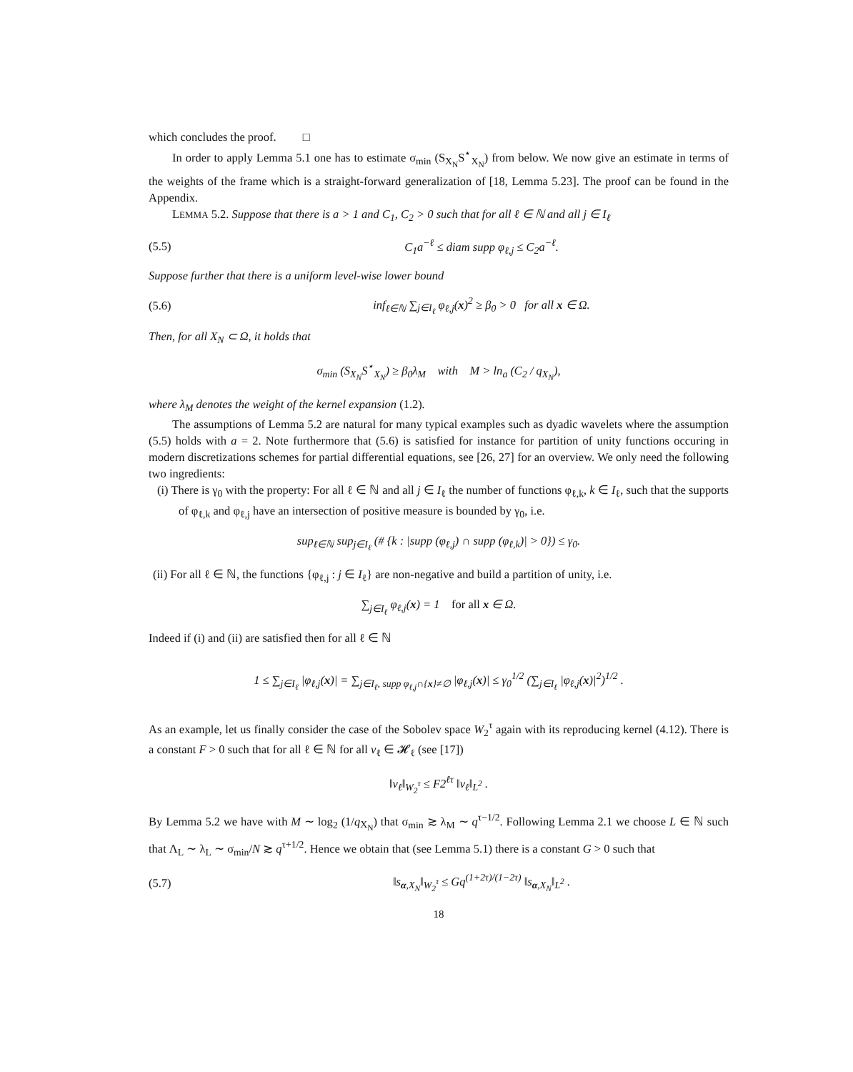which concludes the proof. □
In order to apply Lemma 5.1 one has to estimate σ<sub>min</sub> (S<sub>X<sub>N</sub></sub>S<sup>⋆</sup><sub>X<sub>N</sub></sub>) from below. We now give an estimate in terms of the weights of the frame which is a straight-forward generalization of [18, Lemma 5.23]. The proof can be found in the Appendix.
LEMMA 5.2. Suppose that there is a > 1 and C<sub>1</sub>, C<sub>2</sub> > 0 such that for all ℓ ∈ ℕ and all j ∈ I<sub>ℓ</sub>
(5.5) C<sub>1</sub>a<sup>−ℓ</sup> ≤ diam supp φ<sub>ℓ,j</sub> ≤ C<sub>2</sub>a<sup>−ℓ</sup>.
Suppose further that there is a uniform level-wise lower bound
(5.6) inf<sub>ℓ∈ℕ</sub> ∑<sub>j∈I<sub>ℓ</sub></sub> φ<sub>ℓ,j</sub>(x)<sup>2</sup> ≥ β<sub>0</sub> > 0 for all x ∈ Ω.
Then, for all X<sub>N</sub> ⊂ Ω, it holds that
σ<sub>min</sub> (S<sub>X<sub>N</sub></sub>S<sup>⋆</sup><sub>X<sub>N</sub></sub>) ≥ β<sub>0</sub>λ<sub>M</sub> with M > ln<sub>a</sub> (C<sub>2</sub> / q<sub>X<sub>N</sub></sub>),
where λ<sub>M</sub> denotes the weight of the kernel expansion (1.2).
The assumptions of Lemma 5.2 are natural for many typical examples such as dyadic wavelets where the assumption (5.5) holds with a = 2. Note furthermore that (5.6) is satisfied for instance for partition of unity functions occuring in modern discretizations schemes for partial differential equations, see [26, 27] for an overview. We only need the following two ingredients:
(i) There is γ<sub>0</sub> with the property: For all ℓ ∈ ℕ and all j ∈ I<sub>ℓ</sub> the number of functions φ<sub>ℓ,k</sub>, k ∈ I<sub>ℓ</sub>, such that the supports of φ<sub>ℓ,k</sub> and φ<sub>ℓ,j</sub> have an intersection of positive measure is bounded by γ<sub>0</sub>, i.e.
sup<sub>ℓ∈ℕ</sub> sup<sub>j∈I<sub>ℓ</sub></sub> (# {k : |supp (φ<sub>ℓ,j</sub>) ∩ supp (φ<sub>ℓ,k</sub>)| > 0}) ≤ γ<sub>0</sub>.
(ii) For all ℓ ∈ ℕ, the functions {φ<sub>ℓ,j</sub> : j ∈ I<sub>ℓ</sub>} are non-negative and build a partition of unity, i.e.
∑<sub>j∈I<sub>ℓ</sub></sub> φ<sub>ℓ,j</sub>(x) = 1 for all x ∈ Ω.
Indeed if (i) and (ii) are satisfied then for all ℓ ∈ ℕ
1 ≤ ∑<sub>j∈I<sub>ℓ</sub></sub> |φ<sub>ℓ,j</sub>(x)| = ∑<sub>j∈I<sub>ℓ</sub>, supp φ<sub>ℓ,j</sub>∩{x}≠∅</sub> |φ<sub>ℓ,j</sub>(x)| ≤ γ<sub>0</sub><sup>1/2</sup> (∑<sub>j∈I<sub>ℓ</sub></sub> |φ<sub>ℓ,j</sub>(x)|<sup>2</sup>)<sup>1/2</sup> .
As an example, let us finally consider the case of the Sobolev space W<sub>2</sub><sup>τ</sup> again with its reproducing kernel (4.12). There is a constant F > 0 such that for all ℓ ∈ ℕ for all v<sub>ℓ</sub> ∈ 𝓗<sub>ℓ</sub> (see [17])
‖v<sub>ℓ</sub>‖<sub>W<sub>2</sub><sup>τ</sup></sub> ≤ F2<sup>ℓτ</sup> ‖v<sub>ℓ</sub>‖<sub>L<sup>2</sup></sub> .
By Lemma 5.2 we have with M ∼ log<sub>2</sub> (1/q<sub>X<sub>N</sub></sub>) that σ<sub>min</sub> ≳ λ<sub>M</sub> ∼ q<sup>τ−1/2</sup>. Following Lemma 2.1 we choose L ∈ ℕ such that Λ<sub>L</sub> ∼ λ<sub>L</sub> ∼ σ<sub>min</sub>/N ≳ q<sup>τ+1/2</sup>. Hence we obtain that (see Lemma 5.1) there is a constant G > 0 such that
(5.7) ‖s<sub>α,X<sub>N</sub></sub>‖<sub>W<sub>2</sub><sup>τ</sup></sub> ≤ Gq<sup>(1+2τ)/(1−2τ)</sup> ‖s<sub>α,X<sub>N</sub></sub>‖<sub>L<sup>2</sup></sub> .
18